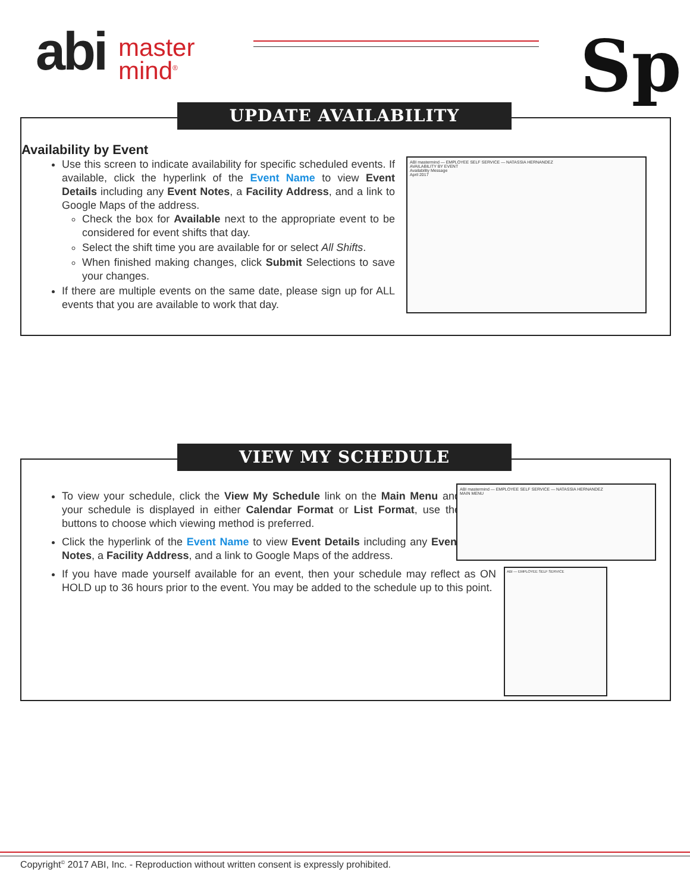abi master
mind<sup>®</sup>
Sp
Availability by Event
Use this screen to indicate availability for specific scheduled events. If available, click the hyperlink of the Event Name to view Event Details including any Event Notes, a Facility Address, and a link to Google Maps of the address.
Check the box for Available next to the appropriate event to be considered for event shifts that day.
Select the shift time you are available for or select All Shifts.
When finished making changes, click Submit Selections to save your changes.
If there are multiple events on the same date, please sign up for ALL events that you are available to work that day.
UPDATE AVAILABILITY
ABI mastermind — EMPLOYEE SELF SERVICE — NATASSIA HERNANDEZ
AVAILABILITY BY EVENT
Availability Message
April 2017
To view your schedule, click the View My Schedule link on the Main Menu and your schedule is displayed in either Calendar Format or List Format, use the buttons to choose which viewing method is preferred.
Click the hyperlink of the Event Name to view Event Details including any Event Notes, a Facility Address, and a link to Google Maps of the address.
If you have made yourself available for an event, then your schedule may reflect as ON HOLD up to 36 hours prior to the event. You may be added to the schedule up to this point.
VIEW MY SCHEDULE
ABI mastermind — EMPLOYEE SELF SERVICE — NATASSIA HERNANDEZ
MAIN MENU
ABI — EMPLOYEE SELF SERVICE
Copyright<sup>©</sup> 2017 ABI, Inc. - Reproduction without written consent is expressly prohibited.